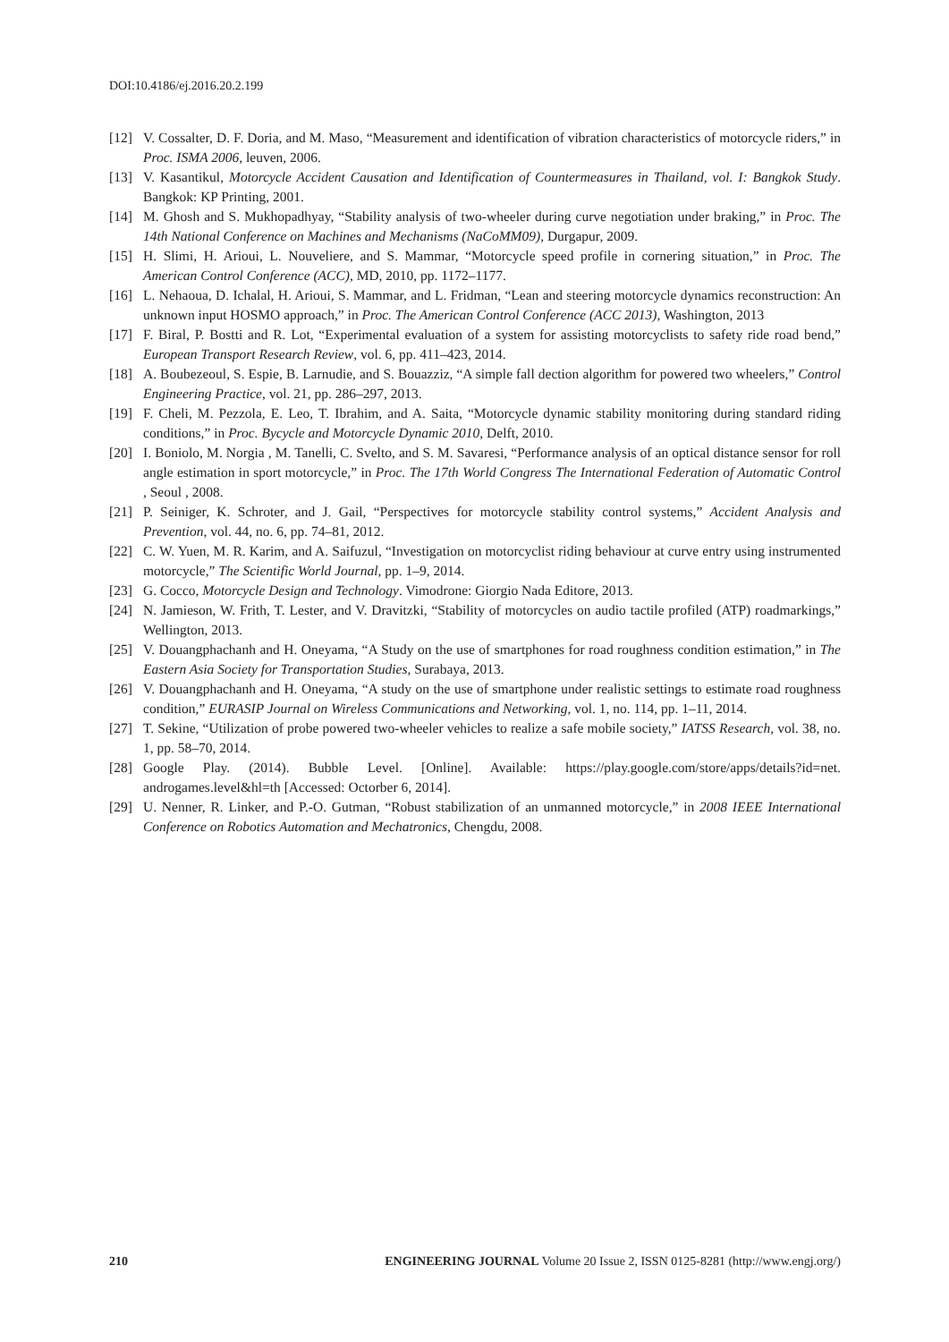DOI:10.4186/ej.2016.20.2.199
[12] V. Cossalter, D. F. Doria, and M. Maso, “Measurement and identification of vibration characteristics of motorcycle riders,” in Proc. ISMA 2006, leuven, 2006.
[13] V. Kasantikul, Motorcycle Accident Causation and Identification of Countermeasures in Thailand, vol. I: Bangkok Study. Bangkok: KP Printing, 2001.
[14] M. Ghosh and S. Mukhopadhyay, “Stability analysis of two-wheeler during curve negotiation under braking,” in Proc. The 14th National Conference on Machines and Mechanisms (NaCoMM09), Durgapur, 2009.
[15] H. Slimi, H. Arioui, L. Nouveliere, and S. Mammar, “Motorcycle speed profile in cornering situation,” in Proc. The American Control Conference (ACC), MD, 2010, pp. 1172–1177.
[16] L. Nehaoua, D. Ichalal, H. Arioui, S. Mammar, and L. Fridman, “Lean and steering motorcycle dynamics reconstruction: An unknown input HOSMO approach,” in Proc. The American Control Conference (ACC 2013), Washington, 2013
[17] F. Biral, P. Bostti and R. Lot, “Experimental evaluation of a system for assisting motorcyclists to safety ride road bend,” European Transport Research Review, vol. 6, pp. 411–423, 2014.
[18] A. Boubezeoul, S. Espie, B. Larnudie, and S. Bouazziz, “A simple fall dection algorithm for powered two wheelers,” Control Engineering Practice, vol. 21, pp. 286–297, 2013.
[19] F. Cheli, M. Pezzola, E. Leo, T. Ibrahim, and A. Saita, “Motorcycle dynamic stability monitoring during standard riding conditions,” in Proc. Bycycle and Motorcycle Dynamic 2010, Delft, 2010.
[20] I. Boniolo, M. Norgia , M. Tanelli, C. Svelto, and S. M. Savaresi, “Performance analysis of an optical distance sensor for roll angle estimation in sport motorcycle,” in Proc. The 17th World Congress The International Federation of Automatic Control , Seoul , 2008.
[21] P. Seiniger, K. Schroter, and J. Gail, “Perspectives for motorcycle stability control systems,” Accident Analysis and Prevention, vol. 44, no. 6, pp. 74–81, 2012.
[22] C. W. Yuen, M. R. Karim, and A. Saifuzul, “Investigation on motorcyclist riding behaviour at curve entry using instrumented motorcycle,” The Scientific World Journal, pp. 1–9, 2014.
[23] G. Cocco, Motorcycle Design and Technology. Vimodrone: Giorgio Nada Editore, 2013.
[24] N. Jamieson, W. Frith, T. Lester, and V. Dravitzki, “Stability of motorcycles on audio tactile profiled (ATP) roadmarkings,” Wellington, 2013.
[25] V. Douangphachanh and H. Oneyama, “A Study on the use of smartphones for road roughness condition estimation,” in The Eastern Asia Society for Transportation Studies, Surabaya, 2013.
[26] V. Douangphachanh and H. Oneyama, “A study on the use of smartphone under realistic settings to estimate road roughness condition,” EURASIP Journal on Wireless Communications and Networking, vol. 1, no. 114, pp. 1–11, 2014.
[27] T. Sekine, “Utilization of probe powered two-wheeler vehicles to realize a safe mobile society,” IATSS Research, vol. 38, no. 1, pp. 58–70, 2014.
[28] Google Play. (2014). Bubble Level. [Online]. Available: https://play.google.com/store/apps/details?id=net. androgames.level&hl=th [Accessed: Octorber 6, 2014].
[29] U. Nenner, R. Linker, and P.-O. Gutman, “Robust stabilization of an unmanned motorcycle,” in 2008 IEEE International Conference on Robotics Automation and Mechatronics, Chengdu, 2008.
210 ENGINEERING JOURNAL Volume 20 Issue 2, ISSN 0125-8281 (http://www.engj.org/)